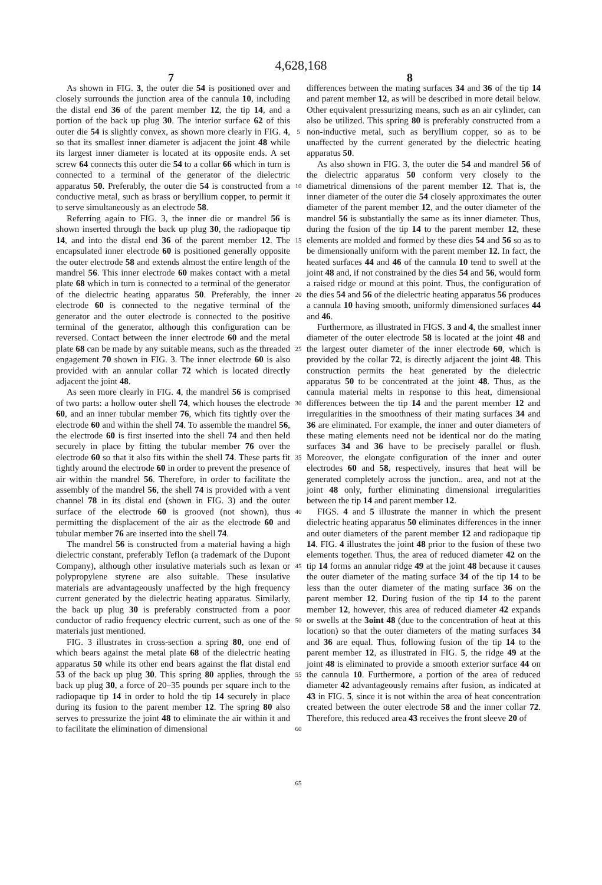4,628,168
7 8
As shown in FIG. 3, the outer die 54 is positioned over and closely surrounds the junction area of the cannula 10, including the distal end 36 of the parent member 12, the tip 14, and a portion of the back up plug 30. The interior surface 62 of this outer die 54 is slightly convex, as shown more clearly in FIG. 4, so that its smallest inner diameter is adjacent the joint 48 while its largest inner diameter is located at its opposite ends. A set screw 64 connects this outer die 54 to a collar 66 which in turn is connected to a terminal of the generator of the dielectric apparatus 50. Preferably, the outer die 54 is constructed from a conductive metal, such as brass or beryllium copper, to permit it to serve simultaneously as an electrode 58.
Referring again to FIG. 3, the inner die or mandrel 56 is shown inserted through the back up plug 30, the radiopaque tip 14, and into the distal end 36 of the parent member 12. The encapsulated inner electrode 60 is positioned generally opposite the outer electrode 58 and extends almost the entire length of the mandrel 56. This inner electrode 60 makes contact with a metal plate 68 which in turn is connected to a terminal of the generator of the dielectric heating apparatus 50. Preferably, the inner electrode 60 is connected to the negative terminal of the generator and the outer electrode is connected to the positive terminal of the generator, although this configuration can be reversed. Contact between the inner electrode 60 and the metal plate 68 can be made by any suitable means, such as the threaded engagement 70 shown in FIG. 3. The inner electrode 60 is also provided with an annular collar 72 which is located directly adjacent the joint 48.
As seen more clearly in FIG. 4, the mandrel 56 is comprised of two parts: a hollow outer shell 74, which houses the electrode 60, and an inner tubular member 76, which fits tightly over the electrode 60 and within the shell 74. To assemble the mandrel 56, the electrode 60 is first inserted into the shell 74 and then held securely in place by fitting the tubular member 76 over the electrode 60 so that it also fits within the shell 74. These parts fit tightly around the electrode 60 in order to prevent the presence of air within the mandrel 56. Therefore, in order to facilitate the assembly of the mandrel 56, the shell 74 is provided with a vent channel 78 in its distal end (shown in FIG. 3) and the outer surface of the electrode 60 is grooved (not shown), thus permitting the displacement of the air as the electrode 60 and tubular member 76 are inserted into the shell 74.
The mandrel 56 is constructed from a material having a high dielectric constant, preferably Teflon (a trademark of the Dupont Company), although other insulative materials such as lexan or polypropylene styrene are also suitable. These insulative materials are advantageously unaffected by the high frequency current generated by the dielectric heating apparatus. Similarly, the back up plug 30 is preferably constructed from a poor conductor of radio frequency electric current, such as one of the materials just mentioned.
FIG. 3 illustrates in cross-section a spring 80, one end of which bears against the metal plate 68 of the dielectric heating apparatus 50 while its other end bears against the flat distal end 53 of the back up plug 30. This spring 80 applies, through the back up plug 30, a force of 20–35 pounds per square inch to the radiopaque tip 14 in order to hold the tip 14 securely in place during its fusion to the parent member 12. The spring 80 also serves to pressurize the joint 48 to eliminate the air within it and to facilitate the elimination of dimensional
5
10
15
20
25
30
35
40
45
50
55
60
65
differences between the mating surfaces 34 and 36 of the tip 14 and parent member 12, as will be described in more detail below. Other equivalent pressurizing means, such as an air cylinder, can also be utilized. This spring 80 is preferably constructed from a non-inductive metal, such as beryllium copper, so as to be unaffected by the current generated by the dielectric heating apparatus 50.
As also shown in FIG. 3, the outer die 54 and mandrel 56 of the dielectric apparatus 50 conform very closely to the diametrical dimensions of the parent member 12. That is, the inner diameter of the outer die 54 closely approximates the outer diameter of the parent member 12, and the outer diameter of the mandrel 56 is substantially the same as its inner diameter. Thus, during the fusion of the tip 14 to the parent member 12, these elements are molded and formed by these dies 54 and 56 so as to be dimensionally uniform with the parent member 12. In fact, the heated surfaces 44 and 46 of the cannula 10 tend to swell at the joint 48 and, if not constrained by the dies 54 and 56, would form a raised ridge or mound at this point. Thus, the configuration of the dies 54 and 56 of the dielectric heating apparatus 56 produces a cannula 10 having smooth, uniformly dimensioned surfaces 44 and 46.
Furthermore, as illustrated in FIGS. 3 and 4, the smallest inner diameter of the outer electrode 58 is located at the joint 48 and the largest outer diameter of the inner electrode 60, which is provided by the collar 72, is directly adjacent the joint 48. This construction permits the heat generated by the dielectric apparatus 50 to be concentrated at the joint 48. Thus, as the cannula material melts in response to this heat, dimensional differences between the tip 14 and the parent member 12 and irregularities in the smoothness of their mating surfaces 34 and 36 are eliminated. For example, the inner and outer diameters of these mating elements need not be identical nor do the mating surfaces 34 and 36 have to be precisely parallel or flush. Moreover, the elongate configuration of the inner and outer electrodes 60 and 58, respectively, insures that heat will be generated completely across the junction.. area, and not at the joint 48 only, further eliminating dimensional irregularities between the tip 14 and parent member 12.
FIGS. 4 and 5 illustrate the manner in which the present dielectric heating apparatus 50 eliminates differences in the inner and outer diameters of the parent member 12 and radiopaque tip 14. FIG. 4 illustrates the joint 48 prior to the fusion of these two elements together. Thus, the area of reduced diameter 42 on the tip 14 forms an annular ridge 49 at the joint 48 because it causes the outer diameter of the mating surface 34 of the tip 14 to be less than the outer diameter of the mating surface 36 on the parent member 12. During fusion of the tip 14 to the parent member 12, however, this area of reduced diameter 42 expands or swells at the 3oint 48 (due to the concentration of heat at this location) so that the outer diameters of the mating surfaces 34 and 36 are equal. Thus, following fusion of the tip 14 to the parent member 12, as illustrated in FIG. 5, the ridge 49 at the joint 48 is eliminated to provide a smooth exterior surface 44 on the cannula 10. Furthermore, a portion of the area of reduced diameter 42 advantageously remains after fusion, as indicated at 43 in FIG. 5, since it is not within the area of heat concentration created between the outer electrode 58 and the inner collar 72. Therefore, this reduced area 43 receives the front sleeve 20 of